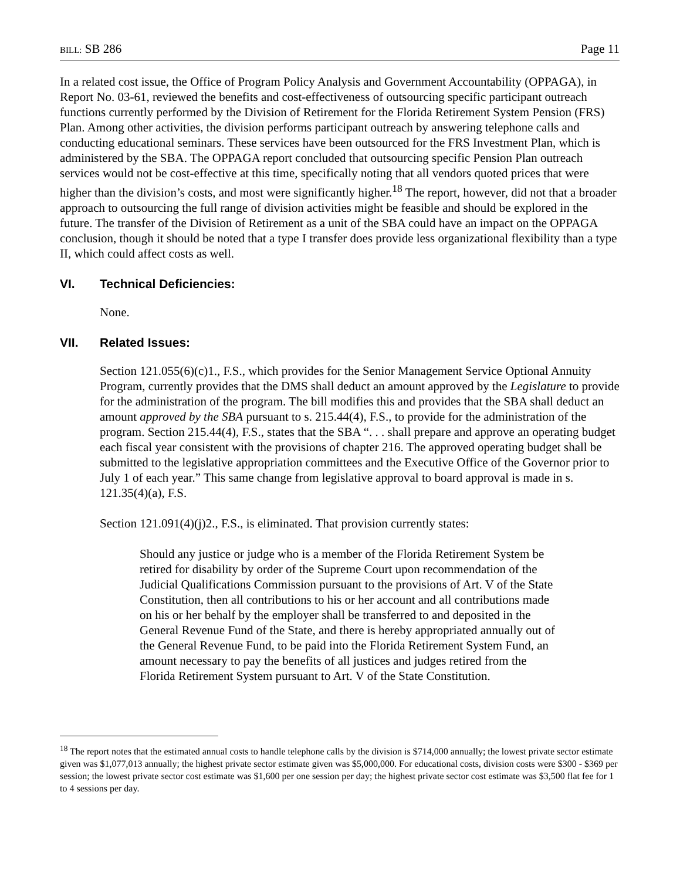BILL: SB 286 Page 11
In a related cost issue, the Office of Program Policy Analysis and Government Accountability (OPPAGA), in Report No. 03-61, reviewed the benefits and cost-effectiveness of outsourcing specific participant outreach functions currently performed by the Division of Retirement for the Florida Retirement System Pension (FRS) Plan. Among other activities, the division performs participant outreach by answering telephone calls and conducting educational seminars. These services have been outsourced for the FRS Investment Plan, which is administered by the SBA. The OPPAGA report concluded that outsourcing specific Pension Plan outreach services would not be cost-effective at this time, specifically noting that all vendors quoted prices that were higher than the division’s costs, and most were significantly higher.<sup>18</sup> The report, however, did not that a broader approach to outsourcing the full range of division activities might be feasible and should be explored in the future. The transfer of the Division of Retirement as a unit of the SBA could have an impact on the OPPAGA conclusion, though it should be noted that a type I transfer does provide less organizational flexibility than a type II, which could affect costs as well.
VI. Technical Deficiencies:
None.
VII. Related Issues:
Section 121.055(6)(c)1., F.S., which provides for the Senior Management Service Optional Annuity Program, currently provides that the DMS shall deduct an amount approved by the Legislature to provide for the administration of the program. The bill modifies this and provides that the SBA shall deduct an amount approved by the SBA pursuant to s. 215.44(4), F.S., to provide for the administration of the program. Section 215.44(4), F.S., states that the SBA “. . . shall prepare and approve an operating budget each fiscal year consistent with the provisions of chapter 216. The approved operating budget shall be submitted to the legislative appropriation committees and the Executive Office of the Governor prior to July 1 of each year.” This same change from legislative approval to board approval is made in s. 121.35(4)(a), F.S.
Section 121.091(4)(j)2., F.S., is eliminated. That provision currently states:
Should any justice or judge who is a member of the Florida Retirement System be retired for disability by order of the Supreme Court upon recommendation of the Judicial Qualifications Commission pursuant to the provisions of Art. V of the State Constitution, then all contributions to his or her account and all contributions made on his or her behalf by the employer shall be transferred to and deposited in the General Revenue Fund of the State, and there is hereby appropriated annually out of the General Revenue Fund, to be paid into the Florida Retirement System Fund, an amount necessary to pay the benefits of all justices and judges retired from the Florida Retirement System pursuant to Art. V of the State Constitution.
<sup>18</sup> The report notes that the estimated annual costs to handle telephone calls by the division is $714,000 annually; the lowest private sector estimate given was $1,077,013 annually; the highest private sector estimate given was $5,000,000. For educational costs, division costs were $300 - $369 per session; the lowest private sector cost estimate was $1,600 per one session per day; the highest private sector cost estimate was $3,500 flat fee for 1 to 4 sessions per day.